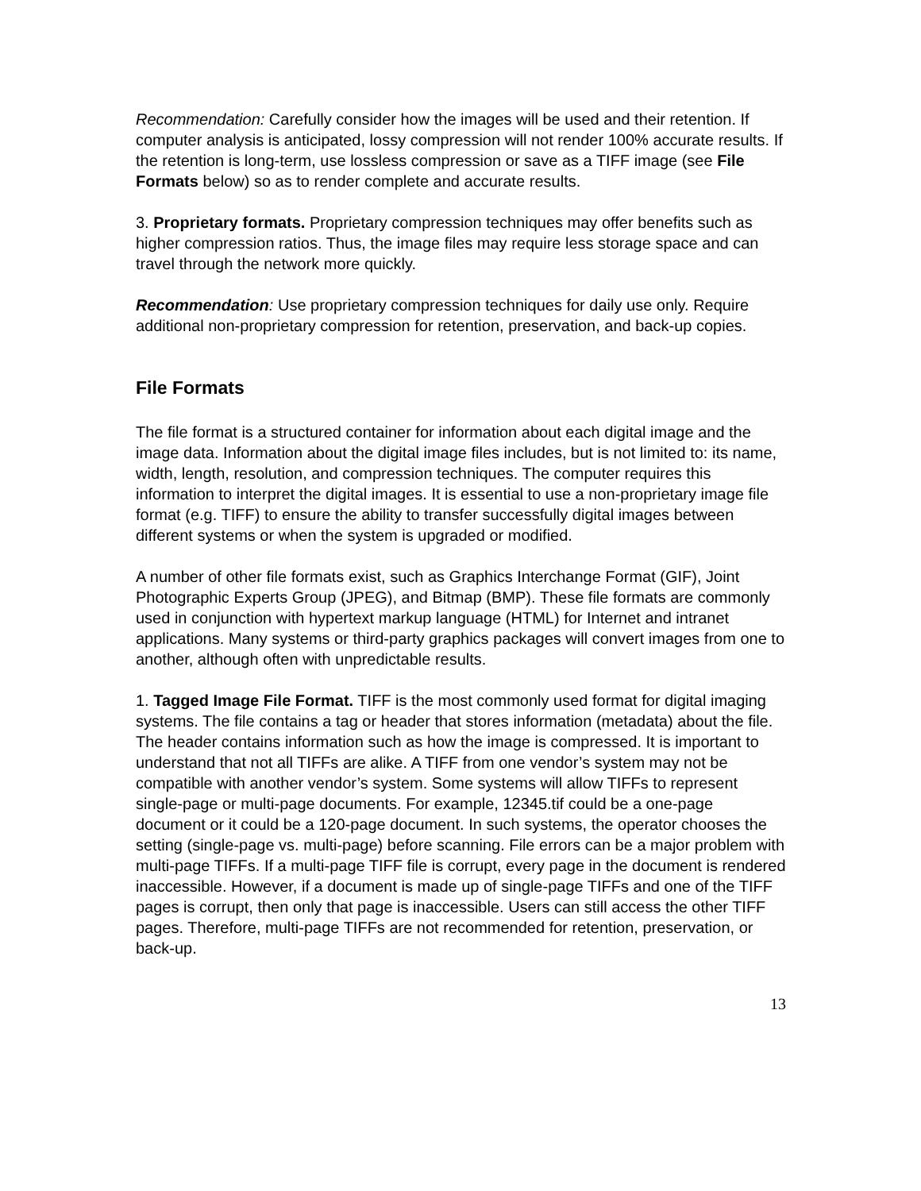Recommendation: Carefully consider how the images will be used and their retention. If computer analysis is anticipated, lossy compression will not render 100% accurate results. If the retention is long-term, use lossless compression or save as a TIFF image (see File Formats below) so as to render complete and accurate results.
3. Proprietary formats. Proprietary compression techniques may offer benefits such as higher compression ratios. Thus, the image files may require less storage space and can travel through the network more quickly.
Recommendation: Use proprietary compression techniques for daily use only. Require additional non-proprietary compression for retention, preservation, and back-up copies.
File Formats
The file format is a structured container for information about each digital image and the image data. Information about the digital image files includes, but is not limited to: its name, width, length, resolution, and compression techniques. The computer requires this information to interpret the digital images. It is essential to use a non-proprietary image file format (e.g. TIFF) to ensure the ability to transfer successfully digital images between different systems or when the system is upgraded or modified.
A number of other file formats exist, such as Graphics Interchange Format (GIF), Joint Photographic Experts Group (JPEG), and Bitmap (BMP). These file formats are commonly used in conjunction with hypertext markup language (HTML) for Internet and intranet applications. Many systems or third-party graphics packages will convert images from one to another, although often with unpredictable results.
1. Tagged Image File Format. TIFF is the most commonly used format for digital imaging systems. The file contains a tag or header that stores information (metadata) about the file. The header contains information such as how the image is compressed. It is important to understand that not all TIFFs are alike. A TIFF from one vendor’s system may not be compatible with another vendor’s system. Some systems will allow TIFFs to represent single-page or multi-page documents. For example, 12345.tif could be a one-page document or it could be a 120-page document. In such systems, the operator chooses the setting (single-page vs. multi-page) before scanning. File errors can be a major problem with multi-page TIFFs. If a multi-page TIFF file is corrupt, every page in the document is rendered inaccessible. However, if a document is made up of single-page TIFFs and one of the TIFF pages is corrupt, then only that page is inaccessible. Users can still access the other TIFF pages. Therefore, multi-page TIFFs are not recommended for retention, preservation, or back-up.
13